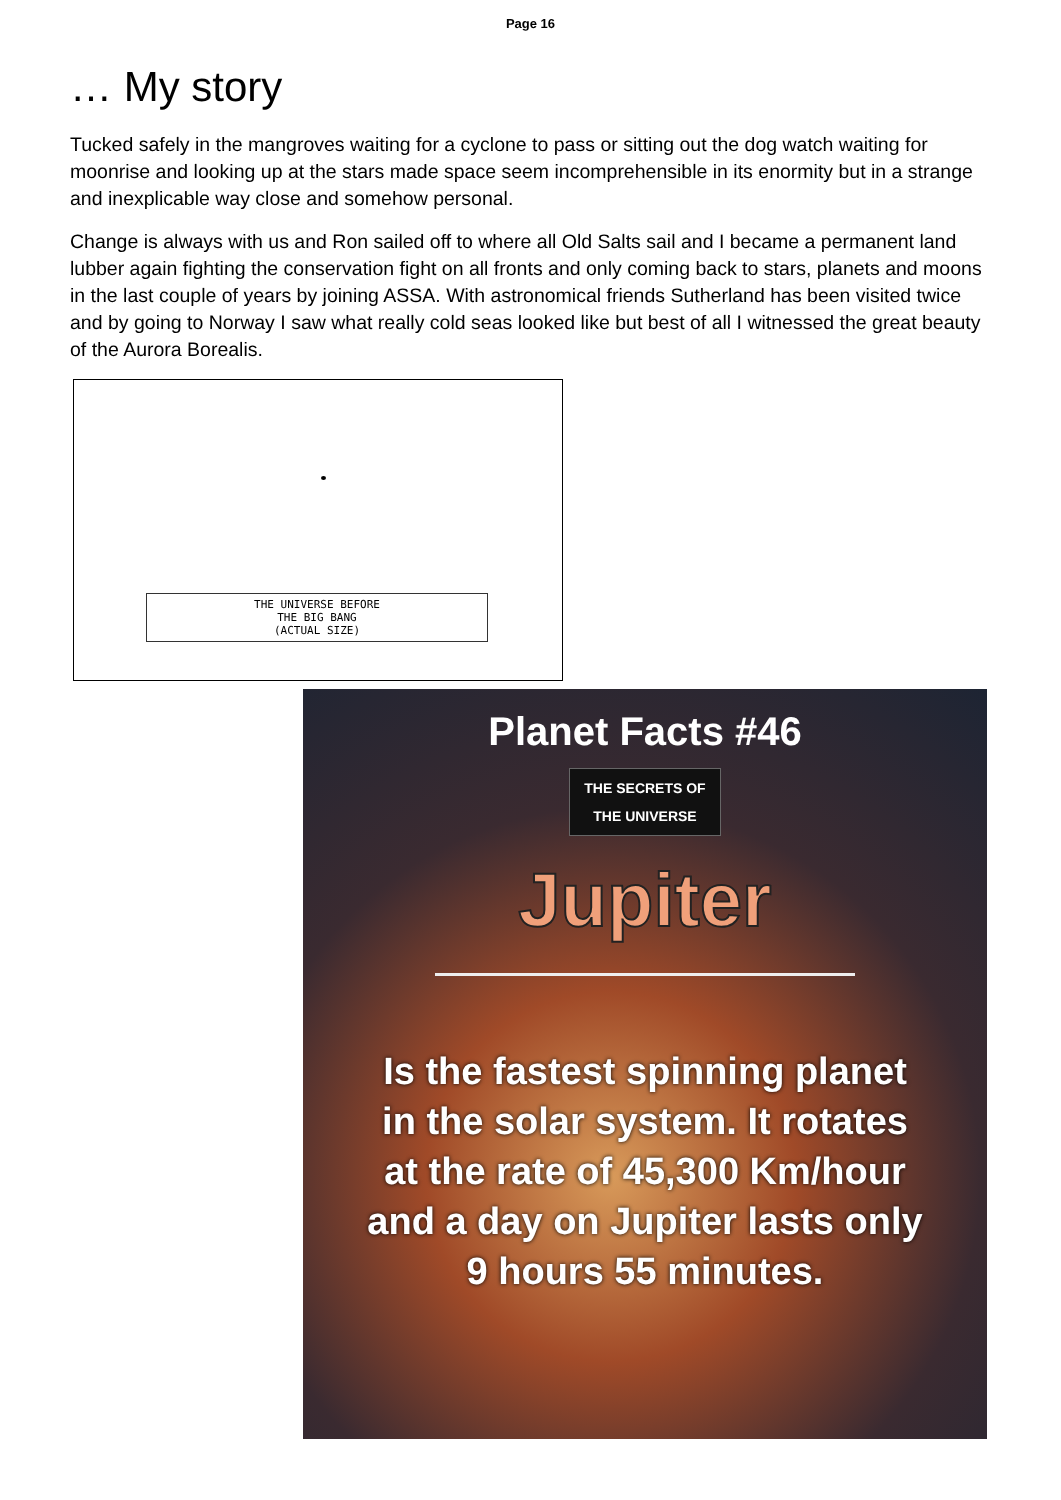Page 16
… My story
Tucked safely in the mangroves waiting for a cyclone to pass or sitting out the dog watch waiting for moonrise and looking up at the stars made space seem incomprehensible in its enormity but in a strange and inexplicable way close and somehow personal.
Change is always with us and Ron sailed off to where all Old Salts sail and I became a permanent land lubber again fighting the conservation fight on all fronts and only coming back to stars, planets and moons in the last couple of years by joining ASSA. With astronomical friends Sutherland has been visited twice and by going to Norway I saw what really cold seas looked like but best of all I witnessed the great beauty of the Aurora Borealis.
THE UNIVERSE BEFORE
THE BIG BANG
(ACTUAL SIZE)
Planet Facts #46
THE SECRETS OF
THE UNIVERSE
Jupiter
Is the fastest spinning planet
in the solar system. It rotates
at the rate of 45,300 Km/hour
and a day on Jupiter lasts only
9 hours 55 minutes.